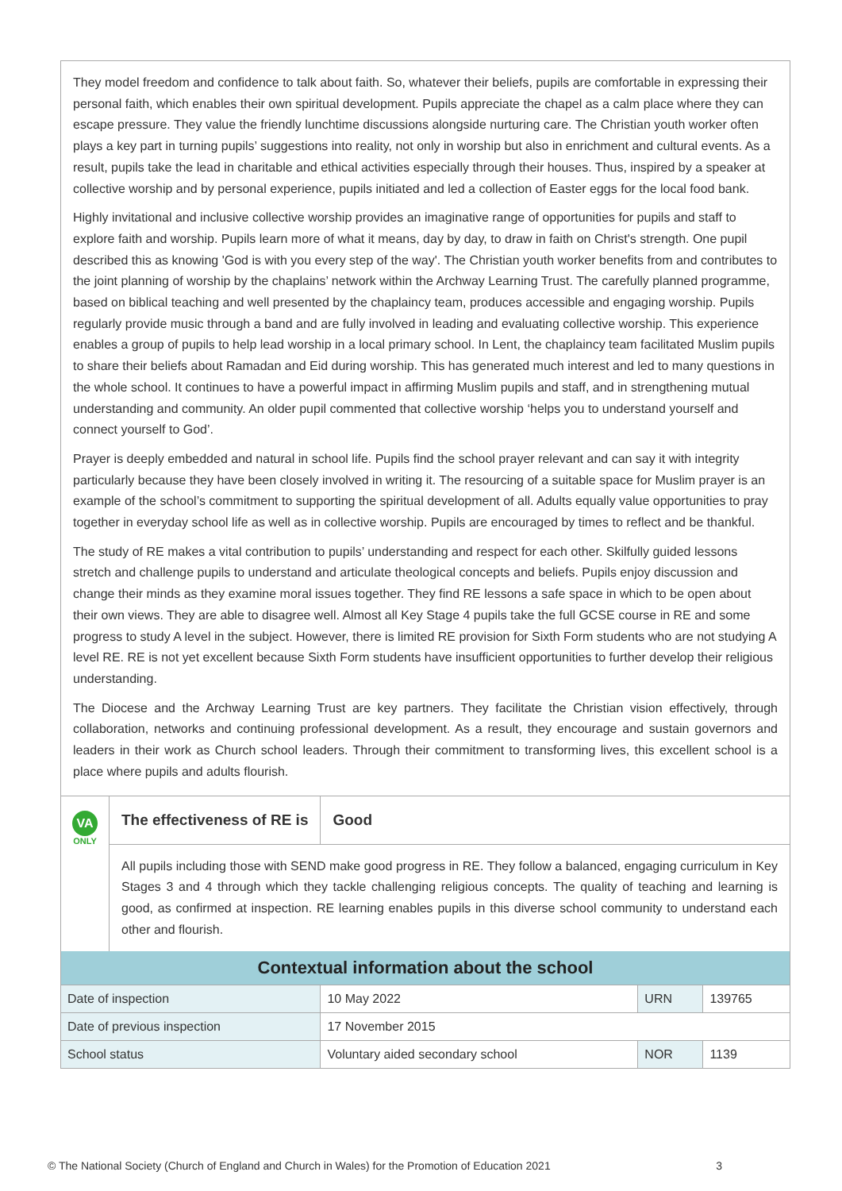They model freedom and confidence to talk about faith. So, whatever their beliefs, pupils are comfortable in expressing their personal faith, which enables their own spiritual development. Pupils appreciate the chapel as a calm place where they can escape pressure. They value the friendly lunchtime discussions alongside nurturing care. The Christian youth worker often plays a key part in turning pupils’ suggestions into reality, not only in worship but also in enrichment and cultural events. As a result, pupils take the lead in charitable and ethical activities especially through their houses. Thus, inspired by a speaker at collective worship and by personal experience, pupils initiated and led a collection of Easter eggs for the local food bank.
Highly invitational and inclusive collective worship provides an imaginative range of opportunities for pupils and staff to explore faith and worship. Pupils learn more of what it means, day by day, to draw in faith on Christ's strength. One pupil described this as knowing 'God is with you every step of the way'. The Christian youth worker benefits from and contributes to the joint planning of worship by the chaplains’ network within the Archway Learning Trust. The carefully planned programme, based on biblical teaching and well presented by the chaplaincy team, produces accessible and engaging worship. Pupils regularly provide music through a band and are fully involved in leading and evaluating collective worship. This experience enables a group of pupils to help lead worship in a local primary school. In Lent, the chaplaincy team facilitated Muslim pupils to share their beliefs about Ramadan and Eid during worship. This has generated much interest and led to many questions in the whole school. It continues to have a powerful impact in affirming Muslim pupils and staff, and in strengthening mutual understanding and community. An older pupil commented that collective worship ‘helps you to understand yourself and connect yourself to God’.
Prayer is deeply embedded and natural in school life. Pupils find the school prayer relevant and can say it with integrity particularly because they have been closely involved in writing it. The resourcing of a suitable space for Muslim prayer is an example of the school’s commitment to supporting the spiritual development of all. Adults equally value opportunities to pray together in everyday school life as well as in collective worship. Pupils are encouraged by times to reflect and be thankful.
The study of RE makes a vital contribution to pupils’ understanding and respect for each other. Skilfully guided lessons stretch and challenge pupils to understand and articulate theological concepts and beliefs. Pupils enjoy discussion and change their minds as they examine moral issues together. They find RE lessons a safe space in which to be open about their own views. They are able to disagree well. Almost all Key Stage 4 pupils take the full GCSE course in RE and some progress to study A level in the subject. However, there is limited RE provision for Sixth Form students who are not studying A level RE. RE is not yet excellent because Sixth Form students have insufficient opportunities to further develop their religious understanding.
The Diocese and the Archway Learning Trust are key partners. They facilitate the Christian vision effectively, through collaboration, networks and continuing professional development. As a result, they encourage and sustain governors and leaders in their work as Church school leaders. Through their commitment to transforming lives, this excellent school is a place where pupils and adults flourish.
VA
ONLY
The effectiveness of RE is Good
All pupils including those with SEND make good progress in RE. They follow a balanced, engaging curriculum in Key Stages 3 and 4 through which they tackle challenging religious concepts. The quality of teaching and learning is good, as confirmed at inspection. RE learning enables pupils in this diverse school community to understand each other and flourish.
| Contextual information about the school | | | |
| --- | --- | --- | --- |
| Date of inspection | 10 May 2022 | URN | 139765 |
| Date of previous inspection | 17 November 2015 | | |
| School status | Voluntary aided secondary school | NOR | 1139 |
© The National Society (Church of England and Church in Wales) for the Promotion of Education 2021 3